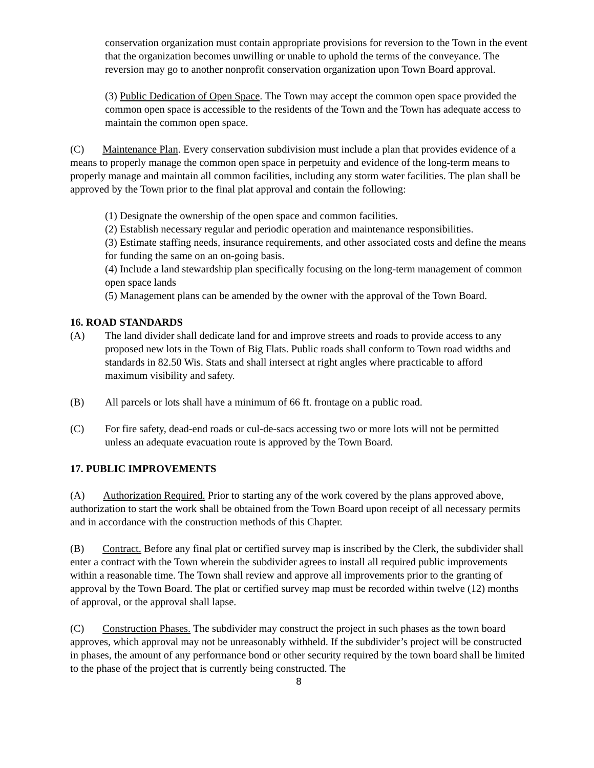conservation organization must contain appropriate provisions for reversion to the Town in the event that the organization becomes unwilling or unable to uphold the terms of the conveyance. The reversion may go to another nonprofit conservation organization upon Town Board approval.
(3) Public Dedication of Open Space. The Town may accept the common open space provided the common open space is accessible to the residents of the Town and the Town has adequate access to maintain the common open space.
(C) Maintenance Plan. Every conservation subdivision must include a plan that provides evidence of a means to properly manage the common open space in perpetuity and evidence of the long-term means to properly manage and maintain all common facilities, including any storm water facilities. The plan shall be approved by the Town prior to the final plat approval and contain the following:
(1) Designate the ownership of the open space and common facilities.
(2) Establish necessary regular and periodic operation and maintenance responsibilities.
(3) Estimate staffing needs, insurance requirements, and other associated costs and define the means for funding the same on an on-going basis.
(4) Include a land stewardship plan specifically focusing on the long-term management of common open space lands
(5) Management plans can be amended by the owner with the approval of the Town Board.
16. ROAD STANDARDS
(A) The land divider shall dedicate land for and improve streets and roads to provide access to any proposed new lots in the Town of Big Flats. Public roads shall conform to Town road widths and standards in 82.50 Wis. Stats and shall intersect at right angles where practicable to afford maximum visibility and safety.
(B) All parcels or lots shall have a minimum of 66 ft. frontage on a public road.
(C) For fire safety, dead-end roads or cul-de-sacs accessing two or more lots will not be permitted unless an adequate evacuation route is approved by the Town Board.
17. PUBLIC IMPROVEMENTS
(A) Authorization Required. Prior to starting any of the work covered by the plans approved above, authorization to start the work shall be obtained from the Town Board upon receipt of all necessary permits and in accordance with the construction methods of this Chapter.
(B) Contract. Before any final plat or certified survey map is inscribed by the Clerk, the subdivider shall enter a contract with the Town wherein the subdivider agrees to install all required public improvements within a reasonable time. The Town shall review and approve all improvements prior to the granting of approval by the Town Board. The plat or certified survey map must be recorded within twelve (12) months of approval, or the approval shall lapse.
(C) Construction Phases. The subdivider may construct the project in such phases as the town board approves, which approval may not be unreasonably withheld. If the subdivider’s project will be constructed in phases, the amount of any performance bond or other security required by the town board shall be limited to the phase of the project that is currently being constructed. The
8